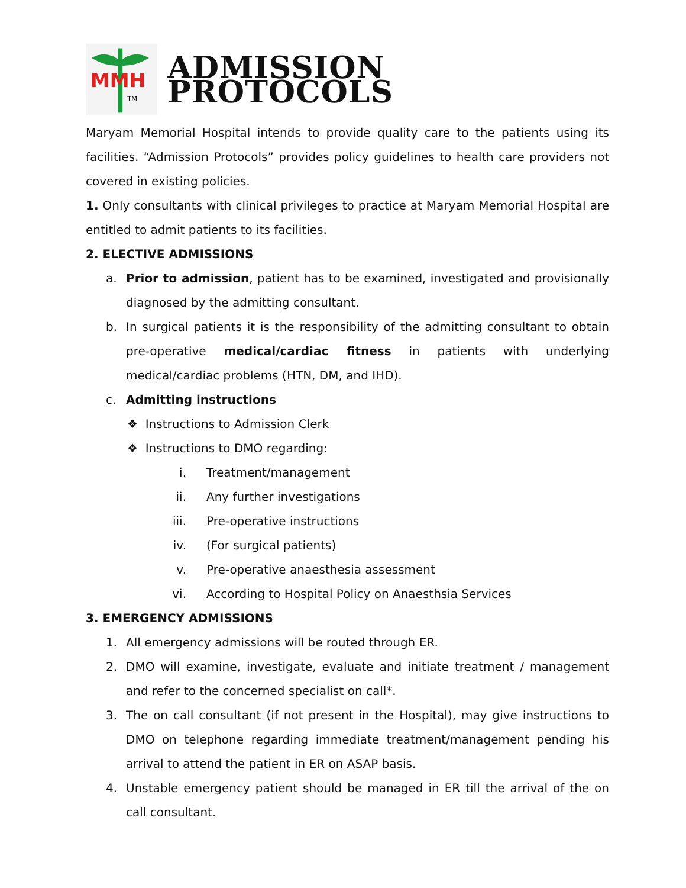MMH
TM
ADMISSION PROTOCOLS
Maryam Memorial Hospital intends to provide quality care to the patients using its facilities. “Admission Protocols” provides policy guidelines to health care providers not covered in existing policies.
1. Only consultants with clinical privileges to practice at Maryam Memorial Hospital are entitled to admit patients to its facilities.
2. ELECTIVE ADMISSIONS
a. Prior to admission, patient has to be examined, investigated and provisionally diagnosed by the admitting consultant.
b. In surgical patients it is the responsibility of the admitting consultant to obtain pre-operative medical/cardiac fitness in patients with underlying medical/cardiac problems (HTN, DM, and IHD).
c. Admitting instructions
❖ Instructions to Admission Clerk
❖ Instructions to DMO regarding:
i. Treatment/management
ii. Any further investigations
iii. Pre-operative instructions
iv. (For surgical patients)
v. Pre-operative anaesthesia assessment
vi. According to Hospital Policy on Anaesthsia Services
3. EMERGENCY ADMISSIONS
1. All emergency admissions will be routed through ER.
2. DMO will examine, investigate, evaluate and initiate treatment / management and refer to the concerned specialist on call*.
3. The on call consultant (if not present in the Hospital), may give instructions to DMO on telephone regarding immediate treatment/management pending his arrival to attend the patient in ER on ASAP basis.
4. Unstable emergency patient should be managed in ER till the arrival of the on call consultant.